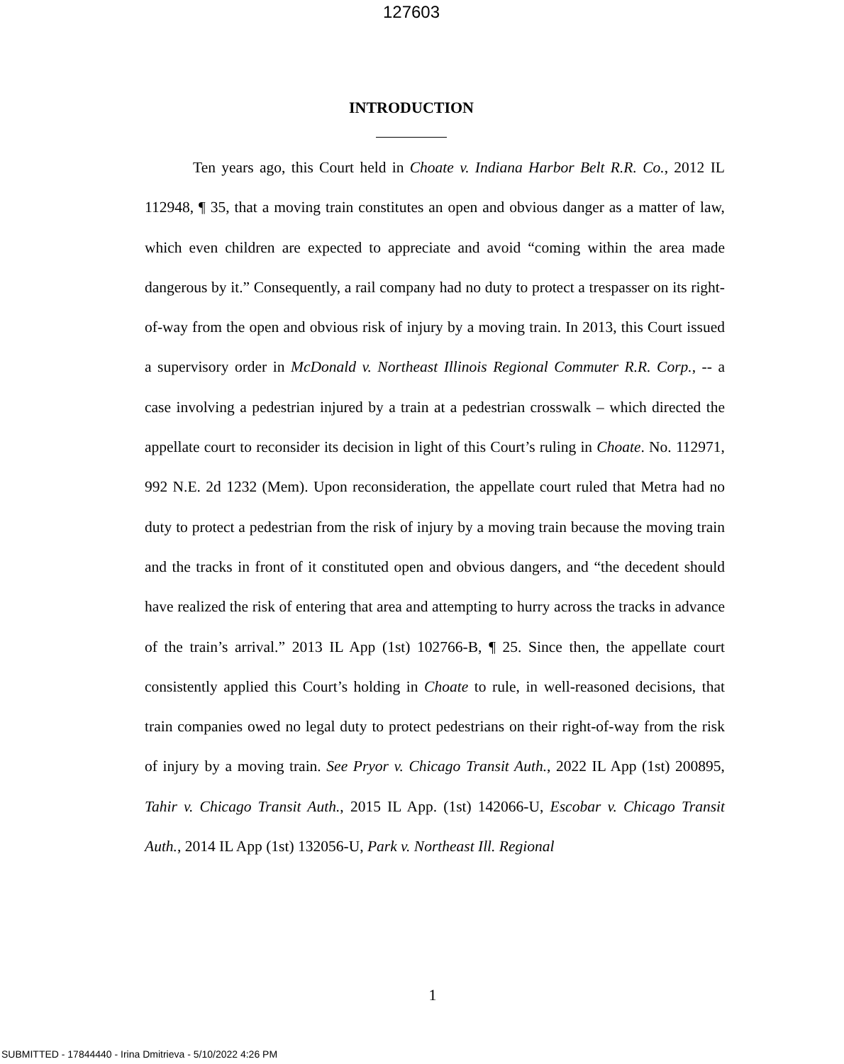127603
INTRODUCTION
Ten years ago, this Court held in Choate v. Indiana Harbor Belt R.R. Co., 2012 IL 112948, ¶ 35, that a moving train constitutes an open and obvious danger as a matter of law, which even children are expected to appreciate and avoid “coming within the area made dangerous by it.” Consequently, a rail company had no duty to protect a trespasser on its right-of-way from the open and obvious risk of injury by a moving train. In 2013, this Court issued a supervisory order in McDonald v. Northeast Illinois Regional Commuter R.R. Corp., -- a case involving a pedestrian injured by a train at a pedestrian crosswalk – which directed the appellate court to reconsider its decision in light of this Court’s ruling in Choate. No. 112971, 992 N.E. 2d 1232 (Mem). Upon reconsideration, the appellate court ruled that Metra had no duty to protect a pedestrian from the risk of injury by a moving train because the moving train and the tracks in front of it constituted open and obvious dangers, and “the decedent should have realized the risk of entering that area and attempting to hurry across the tracks in advance of the train’s arrival.” 2013 IL App (1st) 102766-B, ¶ 25. Since then, the appellate court consistently applied this Court’s holding in Choate to rule, in well-reasoned decisions, that train companies owed no legal duty to protect pedestrians on their right-of-way from the risk of injury by a moving train. See Pryor v. Chicago Transit Auth., 2022 IL App (1st) 200895, Tahir v. Chicago Transit Auth., 2015 IL App. (1st) 142066-U, Escobar v. Chicago Transit Auth., 2014 IL App (1st) 132056-U, Park v. Northeast Ill. Regional
1
SUBMITTED - 17844440 - Irina Dmitrieva - 5/10/2022 4:26 PM